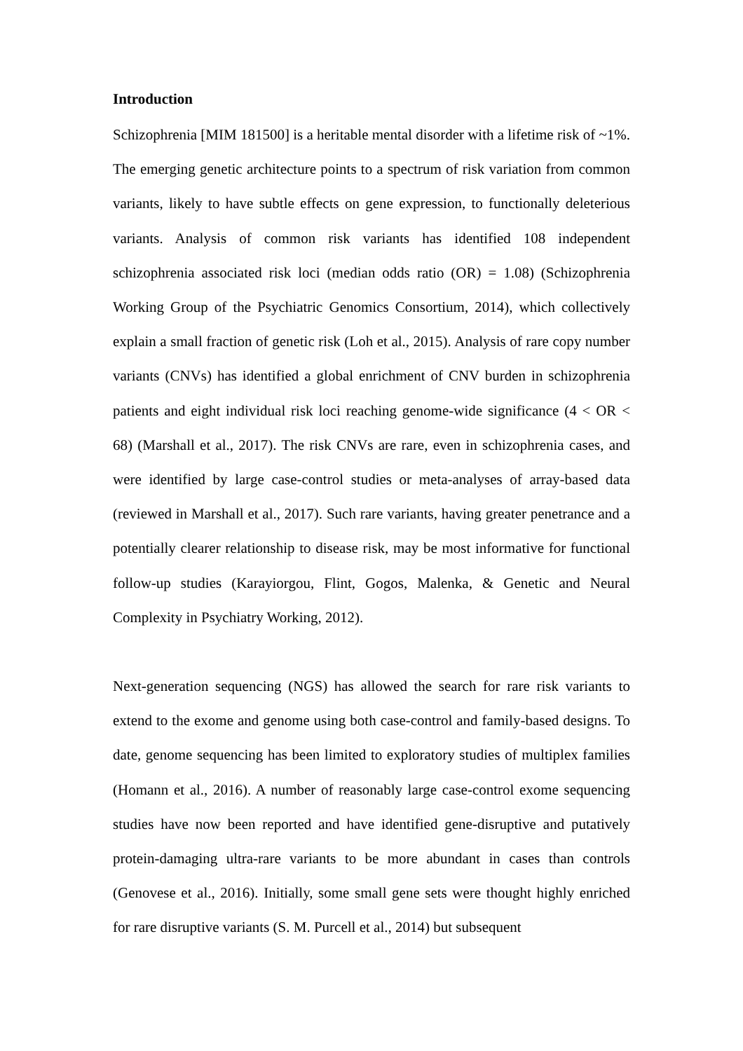Introduction
Schizophrenia [MIM 181500] is a heritable mental disorder with a lifetime risk of ~1%. The emerging genetic architecture points to a spectrum of risk variation from common variants, likely to have subtle effects on gene expression, to functionally deleterious variants. Analysis of common risk variants has identified 108 independent schizophrenia associated risk loci (median odds ratio (OR) = 1.08) (Schizophrenia Working Group of the Psychiatric Genomics Consortium, 2014), which collectively explain a small fraction of genetic risk (Loh et al., 2015). Analysis of rare copy number variants (CNVs) has identified a global enrichment of CNV burden in schizophrenia patients and eight individual risk loci reaching genome-wide significance (4 < OR < 68) (Marshall et al., 2017). The risk CNVs are rare, even in schizophrenia cases, and were identified by large case-control studies or meta-analyses of array-based data (reviewed in Marshall et al., 2017). Such rare variants, having greater penetrance and a potentially clearer relationship to disease risk, may be most informative for functional follow-up studies (Karayiorgou, Flint, Gogos, Malenka, & Genetic and Neural Complexity in Psychiatry Working, 2012).
Next-generation sequencing (NGS) has allowed the search for rare risk variants to extend to the exome and genome using both case-control and family-based designs. To date, genome sequencing has been limited to exploratory studies of multiplex families (Homann et al., 2016). A number of reasonably large case-control exome sequencing studies have now been reported and have identified gene-disruptive and putatively protein-damaging ultra-rare variants to be more abundant in cases than controls (Genovese et al., 2016). Initially, some small gene sets were thought highly enriched for rare disruptive variants (S. M. Purcell et al., 2014) but subsequent